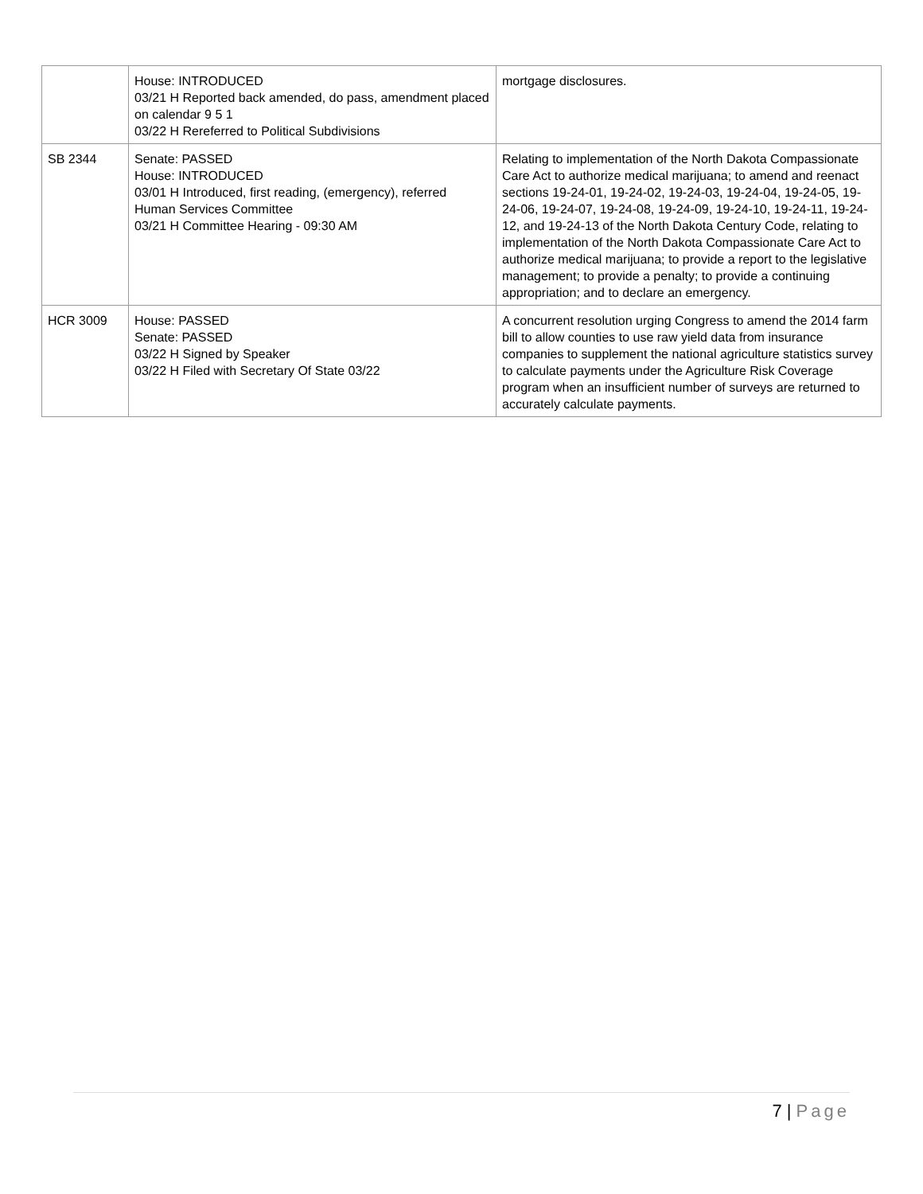| | House: INTRODUCED 03/21 H Reported back amended, do pass, amendment placed on calendar 9 5 1 03/22 H Rereferred to Political Subdivisions | mortgage disclosures. |
| SB 2344 | Senate: PASSED House: INTRODUCED 03/01 H Introduced, first reading, (emergency), referred Human Services Committee 03/21 H Committee Hearing - 09:30 AM | Relating to implementation of the North Dakota Compassionate Care Act to authorize medical marijuana; to amend and reenact sections 19-24-01, 19-24-02, 19-24-03, 19-24-04, 19-24-05, 19-24-06, 19-24-07, 19-24-08, 19-24-09, 19-24-10, 19-24-11, 19-24-12, and 19-24-13 of the North Dakota Century Code, relating to implementation of the North Dakota Compassionate Care Act to authorize medical marijuana; to provide a report to the legislative management; to provide a penalty; to provide a continuing appropriation; and to declare an emergency. |
| HCR 3009 | House: PASSED Senate: PASSED 03/22 H Signed by Speaker 03/22 H Filed with Secretary Of State 03/22 | A concurrent resolution urging Congress to amend the 2014 farm bill to allow counties to use raw yield data from insurance companies to supplement the national agriculture statistics survey to calculate payments under the Agriculture Risk Coverage program when an insufficient number of surveys are returned to accurately calculate payments. |
7 | Page